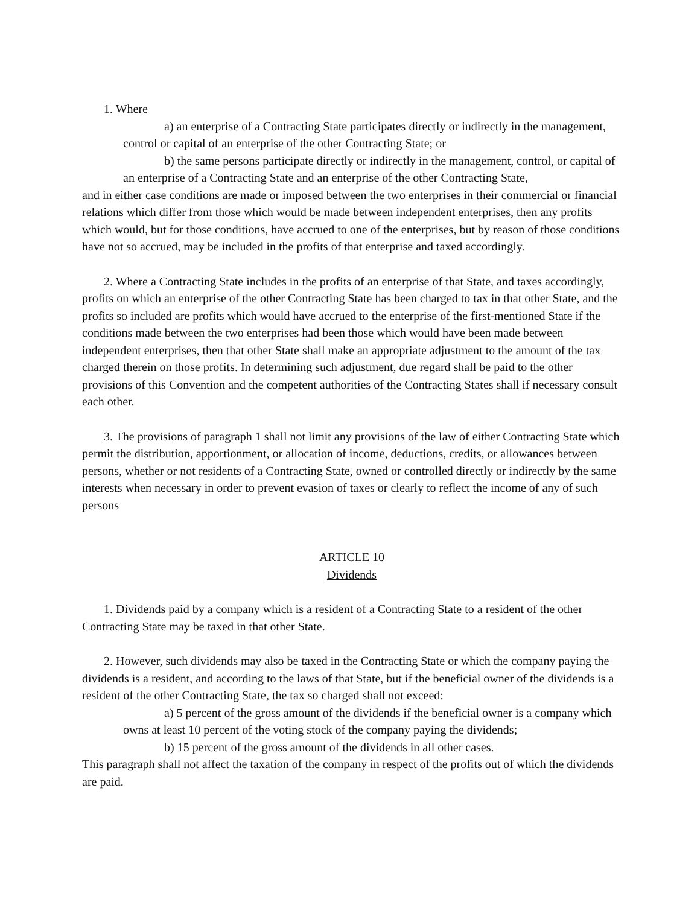1. Where
a) an enterprise of a Contracting State participates directly or indirectly in the management, control or capital of an enterprise of the other Contracting State; or
b) the same persons participate directly or indirectly in the management, control, or capital of an enterprise of a Contracting State and an enterprise of the other Contracting State,
and in either case conditions are made or imposed between the two enterprises in their commercial or financial relations which differ from those which would be made between independent enterprises, then any profits which would, but for those conditions, have accrued to one of the enterprises, but by reason of those conditions have not so accrued, may be included in the profits of that enterprise and taxed accordingly.
2. Where a Contracting State includes in the profits of an enterprise of that State, and taxes accordingly, profits on which an enterprise of the other Contracting State has been charged to tax in that other State, and the profits so included are profits which would have accrued to the enterprise of the first-mentioned State if the conditions made between the two enterprises had been those which would have been made between independent enterprises, then that other State shall make an appropriate adjustment to the amount of the tax charged therein on those profits. In determining such adjustment, due regard shall be paid to the other provisions of this Convention and the competent authorities of the Contracting States shall if necessary consult each other.
3. The provisions of paragraph 1 shall not limit any provisions of the law of either Contracting State which permit the distribution, apportionment, or allocation of income, deductions, credits, or allowances between persons, whether or not residents of a Contracting State, owned or controlled directly or indirectly by the same interests when necessary in order to prevent evasion of taxes or clearly to reflect the income of any of such persons
ARTICLE 10
Dividends
1. Dividends paid by a company which is a resident of a Contracting State to a resident of the other Contracting State may be taxed in that other State.
2. However, such dividends may also be taxed in the Contracting State or which the company paying the dividends is a resident, and according to the laws of that State, but if the beneficial owner of the dividends is a resident of the other Contracting State, the tax so charged shall not exceed:
a) 5 percent of the gross amount of the dividends if the beneficial owner is a company which owns at least 10 percent of the voting stock of the company paying the dividends;
b) 15 percent of the gross amount of the dividends in all other cases.
This paragraph shall not affect the taxation of the company in respect of the profits out of which the dividends are paid.